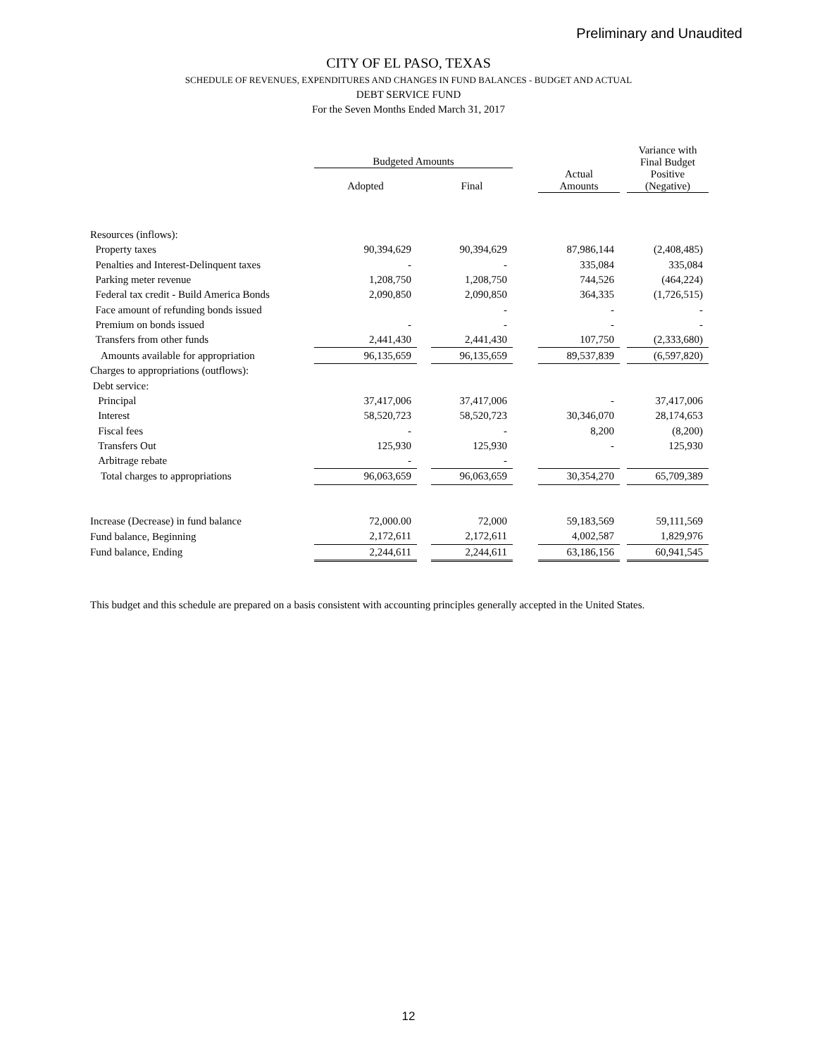Preliminary and Unaudited
CITY OF EL PASO, TEXAS
SCHEDULE OF REVENUES, EXPENDITURES AND CHANGES IN FUND BALANCES - BUDGET AND ACTUAL
DEBT SERVICE FUND
For the Seven Months Ended March 31, 2017
| | Budgeted Amounts | | | | | | Variance with Final Budget Positive (Negative) |
| --- | --- | --- | --- | --- | --- | --- | --- |
| | Adopted | | Final | | Actual Amounts | | |
| Resources (inflows): | | | | | | | |
| Property taxes | 90,394,629 | | 90,394,629 | | 87,986,144 | | (2,408,485) |
| Penalties and Interest-Delinquent taxes | - | | - | | 335,084 | | 335,084 |
| Parking meter revenue | 1,208,750 | | 1,208,750 | | 744,526 | | (464,224) |
| Federal tax credit - Build America Bonds | 2,090,850 | | 2,090,850 | | 364,335 | | (1,726,515) |
| Face amount of refunding bonds issued | | | - | | - | | - |
| Premium on bonds issued | - | | - | | - | | - |
| Transfers from other funds | 2,441,430 | | 2,441,430 | | 107,750 | | (2,333,680) |
| Amounts available for appropriation | 96,135,659 | | 96,135,659 | | 89,537,839 | | (6,597,820) |
| Charges to appropriations (outflows): | | | | | | | |
| Debt service: | | | | | | | |
| Principal | 37,417,006 | | 37,417,006 | | - | | 37,417,006 |
| Interest | 58,520,723 | | 58,520,723 | | 30,346,070 | | 28,174,653 |
| Fiscal fees | - | | - | | 8,200 | | (8,200) |
| Transfers Out | 125,930 | | 125,930 | | - | | 125,930 |
| Arbitrage rebate | - | | - | | | | |
| Total charges to appropriations | 96,063,659 | | 96,063,659 | | 30,354,270 | | 65,709,389 |
| Increase (Decrease) in fund balance | 72,000.00 | | 72,000 | | 59,183,569 | | 59,111,569 |
| Fund balance, Beginning | 2,172,611 | | 2,172,611 | | 4,002,587 | | 1,829,976 |
| Fund balance, Ending | 2,244,611 | | 2,244,611 | | 63,186,156 | | 60,941,545 |
This budget and this schedule are prepared on a basis consistent with accounting principles generally accepted in the United States.
12